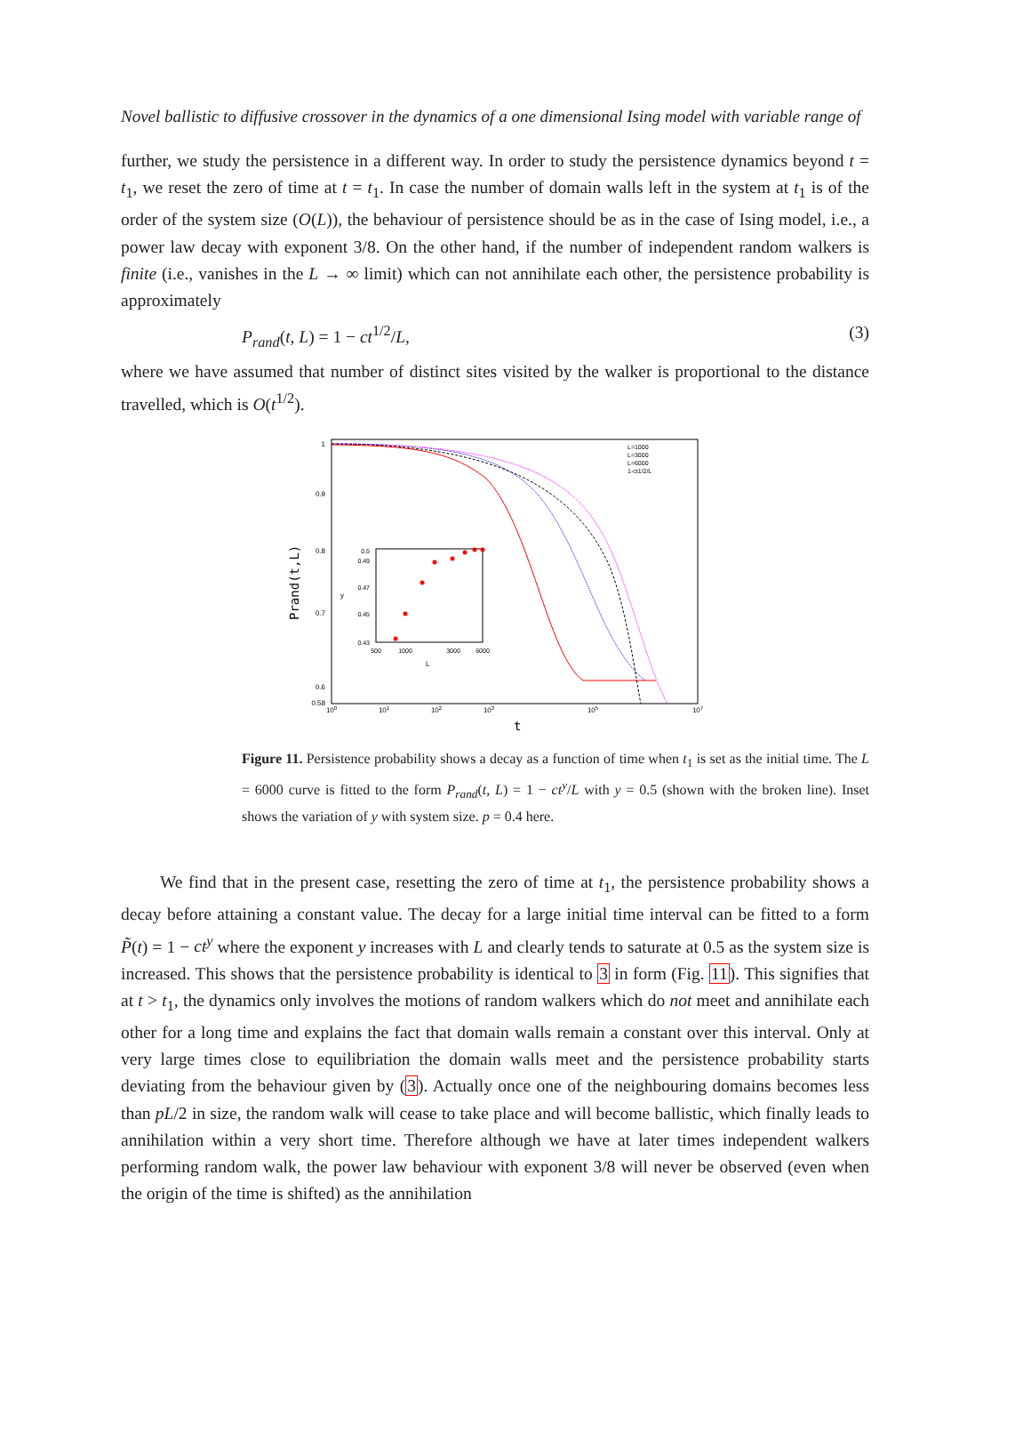Novel ballistic to diffusive crossover in the dynamics of a one dimensional Ising model with variable range of
further, we study the persistence in a different way. In order to study the persistence dynamics beyond t = t<sub>1</sub>, we reset the zero of time at t = t<sub>1</sub>. In case the number of domain walls left in the system at t<sub>1</sub> is of the order of the system size (O(L)), the behaviour of persistence should be as in the case of Ising model, i.e., a power law decay with exponent 3/8. On the other hand, if the number of independent random walkers is finite (i.e., vanishes in the L → ∞ limit) which can not annihilate each other, the persistence probability is approximately
P<sub>rand</sub>(t, L) = 1 − ct<sup>1/2</sup>/L, (3)
where we have assumed that number of distinct sites visited by the walker is proportional to the distance travelled, which is O(t<sup>1/2</sup>).
1
0.9
0.8
0.7
0.6
0.58
100
101
102
103
105
107
t
Prand(t,L)
L=1000
L=3000
L=6000
1-ct1/2/L
0.5
0.49
0.47
0.45
0.43
500
1000
3000
6000
L
y
Figure 11. Persistence probability shows a decay as a function of time when t<sub>1</sub> is set as the initial time. The L = 6000 curve is fitted to the form P<sub>rand</sub>(t, L) = 1 − ct<sup>y</sup>/L with y = 0.5 (shown with the broken line). Inset shows the variation of y with system size. p = 0.4 here.
We find that in the present case, resetting the zero of time at t<sub>1</sub>, the persistence probability shows a decay before attaining a constant value. The decay for a large initial time interval can be fitted to a form P̃(t) = 1 − ct<sup>y</sup> where the exponent y increases with L and clearly tends to saturate at 0.5 as the system size is increased. This shows that the persistence probability is identical to 3 in form (Fig. 11). This signifies that at t > t<sub>1</sub>, the dynamics only involves the motions of random walkers which do not meet and annihilate each other for a long time and explains the fact that domain walls remain a constant over this interval. Only at very large times close to equilibriation the domain walls meet and the persistence probability starts deviating from the behaviour given by (3). Actually once one of the neighbouring domains becomes less than pL/2 in size, the random walk will cease to take place and will become ballistic, which finally leads to annihilation within a very short time. Therefore although we have at later times independent walkers performing random walk, the power law behaviour with exponent 3/8 will never be observed (even when the origin of the time is shifted) as the annihilation